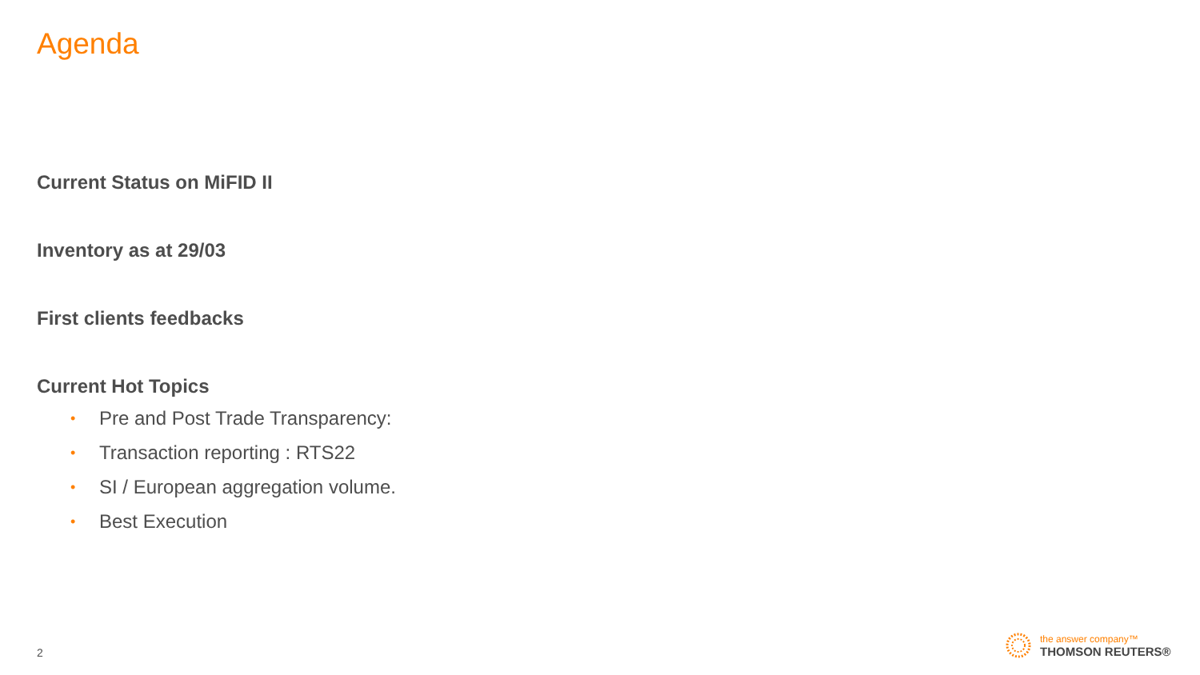Agenda
Current Status on MiFID II
Inventory as at 29/03
First clients feedbacks
Current Hot Topics
• Pre and Post Trade Transparency:
• Transaction reporting : RTS22
• SI / European aggregation volume.
• Best Execution
2
the answer company™
THOMSON REUTERS®